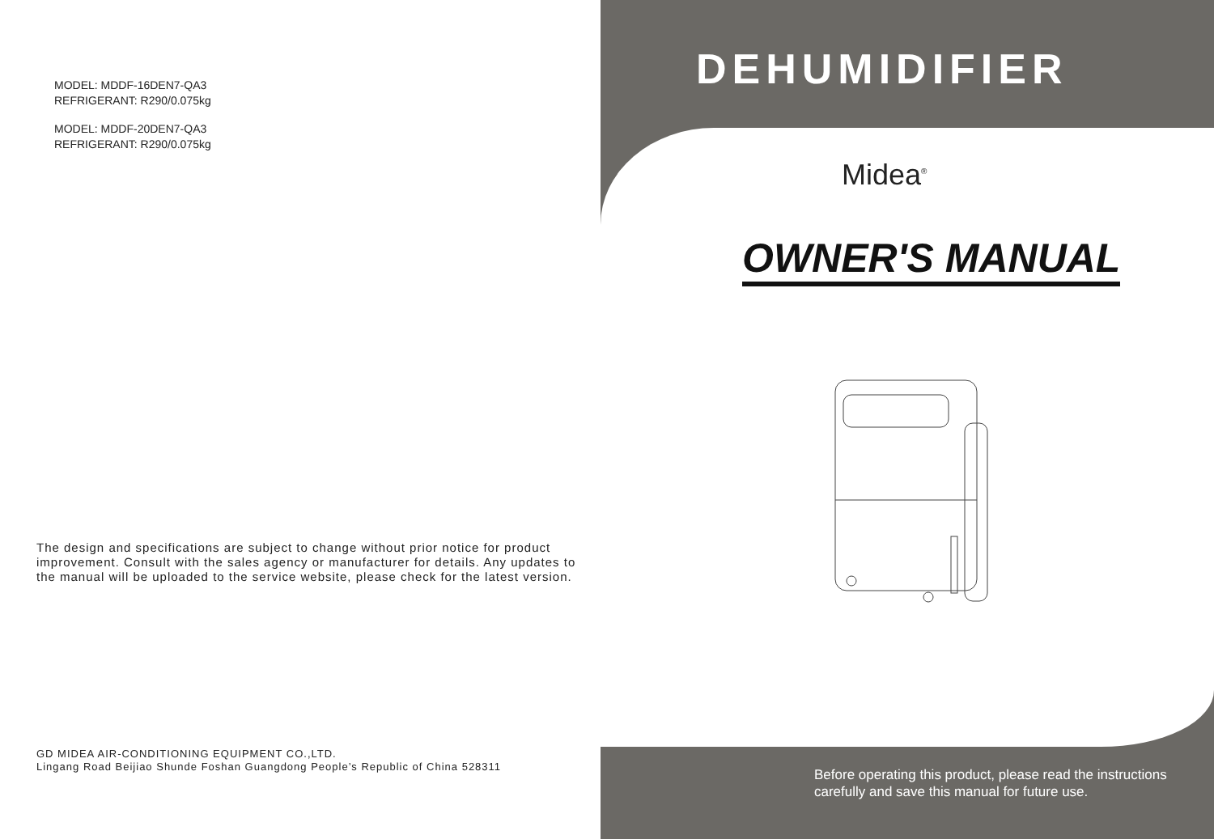MODEL: MDDF-16DEN7-QA3
REFRIGERANT: R290/0.075kg
MODEL: MDDF-20DEN7-QA3
REFRIGERANT: R290/0.075kg
The design and specifications are subject to change without prior notice for product improvement. Consult with the sales agency or manufacturer for details. Any updates to the manual will be uploaded to the service website, please check for the latest version.
GD MIDEA AIR-CONDITIONING EQUIPMENT CO.,LTD.
Lingang Road Beijiao Shunde Foshan Guangdong People’s Republic of China 528311
DEHUMIDIFIER
Midea<sup>®</sup>
OWNER'S MANUAL
Before operating this product, please read the instructions
carefully and save this manual for future use.